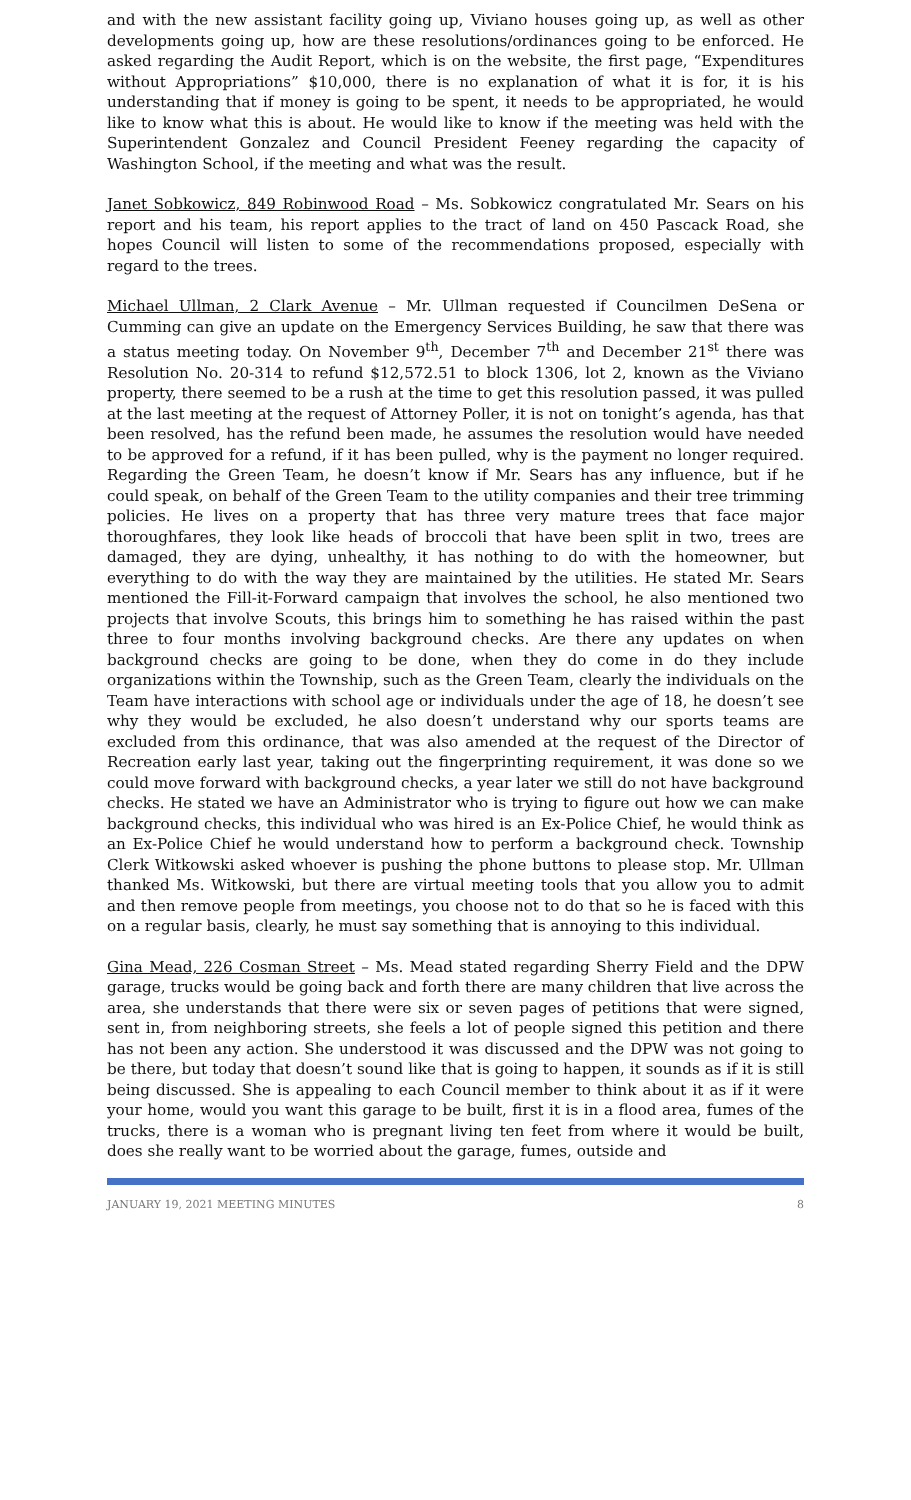and with the new assistant facility going up, Viviano houses going up, as well as other developments going up, how are these resolutions/ordinances going to be enforced. He asked regarding the Audit Report, which is on the website, the first page, “Expenditures without Appropriations” $10,000, there is no explanation of what it is for, it is his understanding that if money is going to be spent, it needs to be appropriated, he would like to know what this is about. He would like to know if the meeting was held with the Superintendent Gonzalez and Council President Feeney regarding the capacity of Washington School, if the meeting and what was the result.
Janet Sobkowicz, 849 Robinwood Road – Ms. Sobkowicz congratulated Mr. Sears on his report and his team, his report applies to the tract of land on 450 Pascack Road, she hopes Council will listen to some of the recommendations proposed, especially with regard to the trees.
Michael Ullman, 2 Clark Avenue – Mr. Ullman requested if Councilmen DeSena or Cumming can give an update on the Emergency Services Building, he saw that there was a status meeting today. On November 9<sup>th</sup>, December 7<sup>th</sup> and December 21<sup>st</sup> there was Resolution No. 20-314 to refund $12,572.51 to block 1306, lot 2, known as the Viviano property, there seemed to be a rush at the time to get this resolution passed, it was pulled at the last meeting at the request of Attorney Poller, it is not on tonight’s agenda, has that been resolved, has the refund been made, he assumes the resolution would have needed to be approved for a refund, if it has been pulled, why is the payment no longer required. Regarding the Green Team, he doesn’t know if Mr. Sears has any influence, but if he could speak, on behalf of the Green Team to the utility companies and their tree trimming policies. He lives on a property that has three very mature trees that face major thoroughfares, they look like heads of broccoli that have been split in two, trees are damaged, they are dying, unhealthy, it has nothing to do with the homeowner, but everything to do with the way they are maintained by the utilities. He stated Mr. Sears mentioned the Fill-it-Forward campaign that involves the school, he also mentioned two projects that involve Scouts, this brings him to something he has raised within the past three to four months involving background checks. Are there any updates on when background checks are going to be done, when they do come in do they include organizations within the Township, such as the Green Team, clearly the individuals on the Team have interactions with school age or individuals under the age of 18, he doesn’t see why they would be excluded, he also doesn’t understand why our sports teams are excluded from this ordinance, that was also amended at the request of the Director of Recreation early last year, taking out the fingerprinting requirement, it was done so we could move forward with background checks, a year later we still do not have background checks. He stated we have an Administrator who is trying to figure out how we can make background checks, this individual who was hired is an Ex-Police Chief, he would think as an Ex-Police Chief he would understand how to perform a background check. Township Clerk Witkowski asked whoever is pushing the phone buttons to please stop. Mr. Ullman thanked Ms. Witkowski, but there are virtual meeting tools that you allow you to admit and then remove people from meetings, you choose not to do that so he is faced with this on a regular basis, clearly, he must say something that is annoying to this individual.
Gina Mead, 226 Cosman Street – Ms. Mead stated regarding Sherry Field and the DPW garage, trucks would be going back and forth there are many children that live across the area, she understands that there were six or seven pages of petitions that were signed, sent in, from neighboring streets, she feels a lot of people signed this petition and there has not been any action. She understood it was discussed and the DPW was not going to be there, but today that doesn’t sound like that is going to happen, it sounds as if it is still being discussed. She is appealing to each Council member to think about it as if it were your home, would you want this garage to be built, first it is in a flood area, fumes of the trucks, there is a woman who is pregnant living ten feet from where it would be built, does she really want to be worried about the garage, fumes, outside and
JANUARY 19, 2021 MEETING MINUTES 8